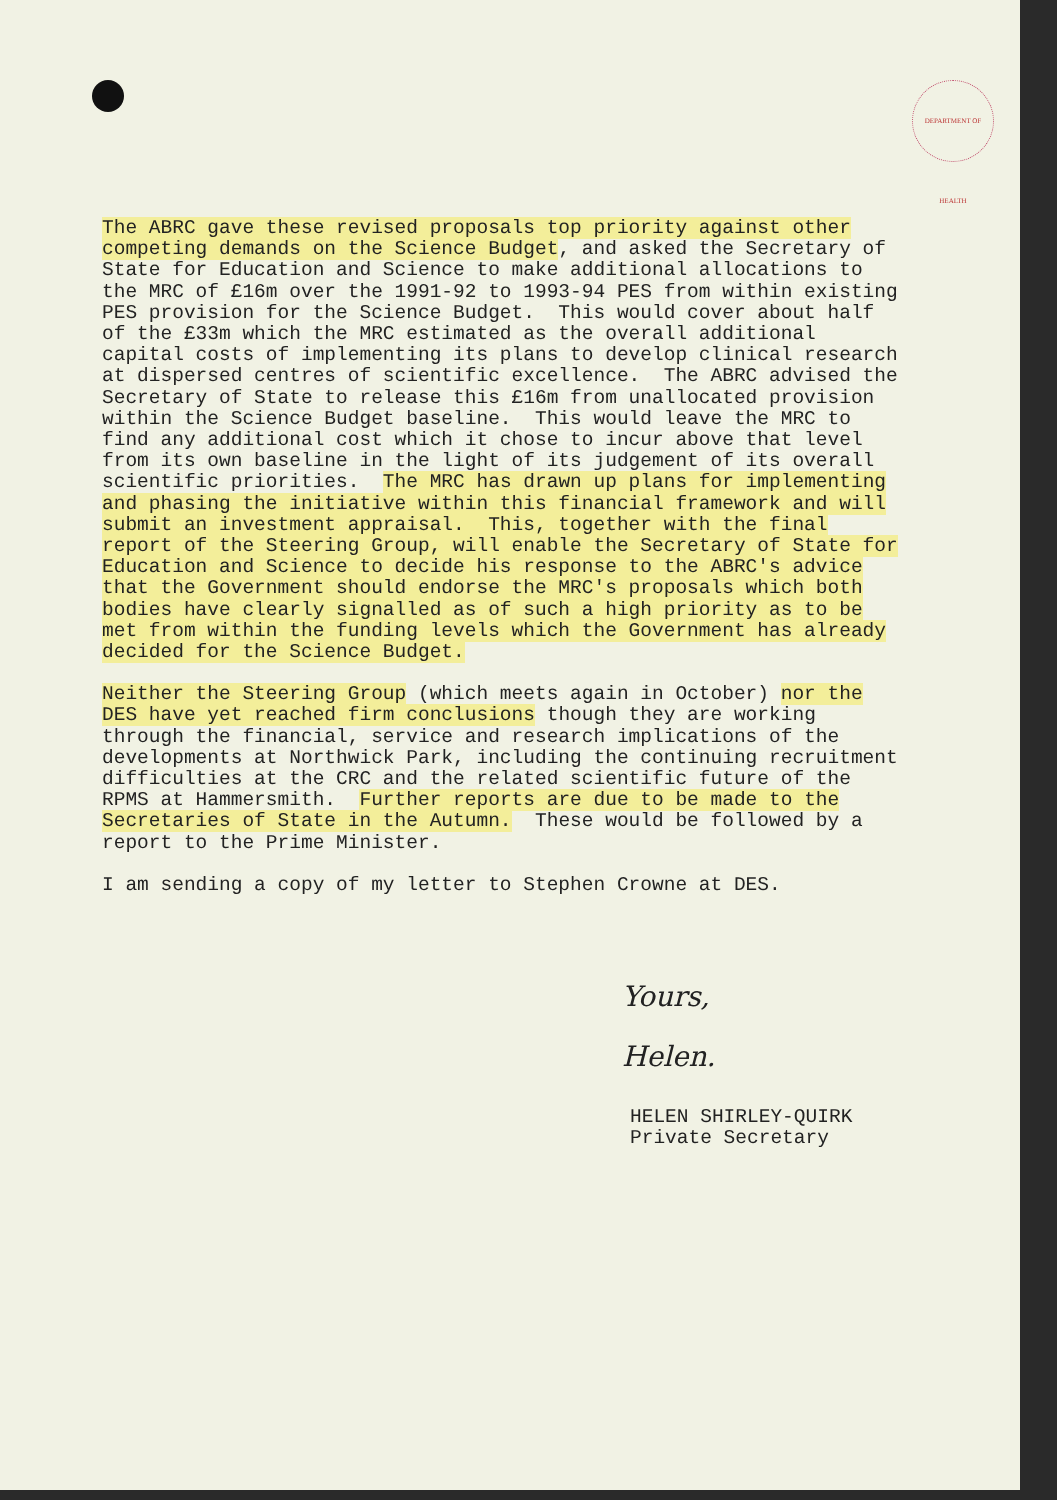DEPARTMENT OF HEALTH
The ABRC gave these revised proposals top priority against other competing demands on the Science Budget, and asked the Secretary of State for Education and Science to make additional allocations to the MRC of £16m over the 1991-92 to 1993-94 PES from within existing PES provision for the Science Budget. This would cover about half of the £33m which the MRC estimated as the overall additional capital costs of implementing its plans to develop clinical research at dispersed centres of scientific excellence. The ABRC advised the Secretary of State to release this £16m from unallocated provision within the Science Budget baseline. This would leave the MRC to find any additional cost which it chose to incur above that level from its own baseline in the light of its judgement of its overall scientific priorities. The MRC has drawn up plans for implementing and phasing the initiative within this financial framework and will submit an investment appraisal. This, together with the final report of the Steering Group, will enable the Secretary of State for Education and Science to decide his response to the ABRC's advice that the Government should endorse the MRC's proposals which both bodies have clearly signalled as of such a high priority as to be met from within the funding levels which the Government has already decided for the Science Budget.
Neither the Steering Group (which meets again in October) nor the DES have yet reached firm conclusions though they are working through the financial, service and research implications of the developments at Northwick Park, including the continuing recruitment difficulties at the CRC and the related scientific future of the RPMS at Hammersmith. Further reports are due to be made to the Secretaries of State in the Autumn. These would be followed by a report to the Prime Minister.
I am sending a copy of my letter to Stephen Crowne at DES.
Yours,
Helen.
HELEN SHIRLEY-QUIRK Private Secretary